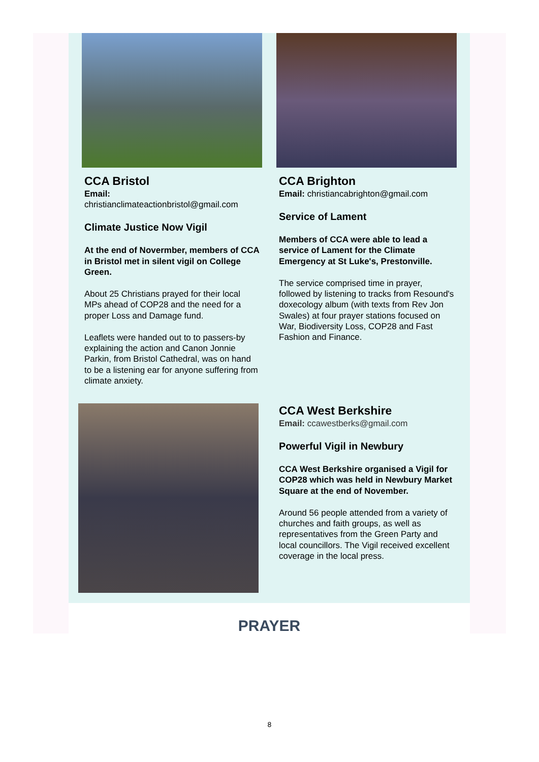CCA Bristol
Email:
christianclimateactionbristol@gmail.com
Climate Justice Now Vigil
At the end of Novermber, members of CCA in Bristol met in silent vigil on College Green.
About 25 Christians prayed for their local MPs ahead of COP28 and the need for a proper Loss and Damage fund.
Leaflets were handed out to to passers-by explaining the action and Canon Jonnie Parkin, from Bristol Cathedral, was on hand to be a listening ear for anyone suffering from climate anxiety.
CCA Brighton
Email: christiancabrighton@gmail.com
Service of Lament
Members of CCA were able to lead a service of Lament for the Climate Emergency at St Luke's, Prestonville.
The service comprised time in prayer, followed by listening to tracks from Resound's doxecology album (with texts from Rev Jon Swales) at four prayer stations focused on War, Biodiversity Loss, COP28 and Fast Fashion and Finance.
CCA West Berkshire
Email: ccawestberks@gmail.com
Powerful Vigil in Newbury
CCA West Berkshire organised a Vigil for COP28 which was held in Newbury Market Square at the end of November.
Around 56 people attended from a variety of churches and faith groups, as well as representatives from the Green Party and local councillors. The Vigil received excellent coverage in the local press.
PRAYER
8